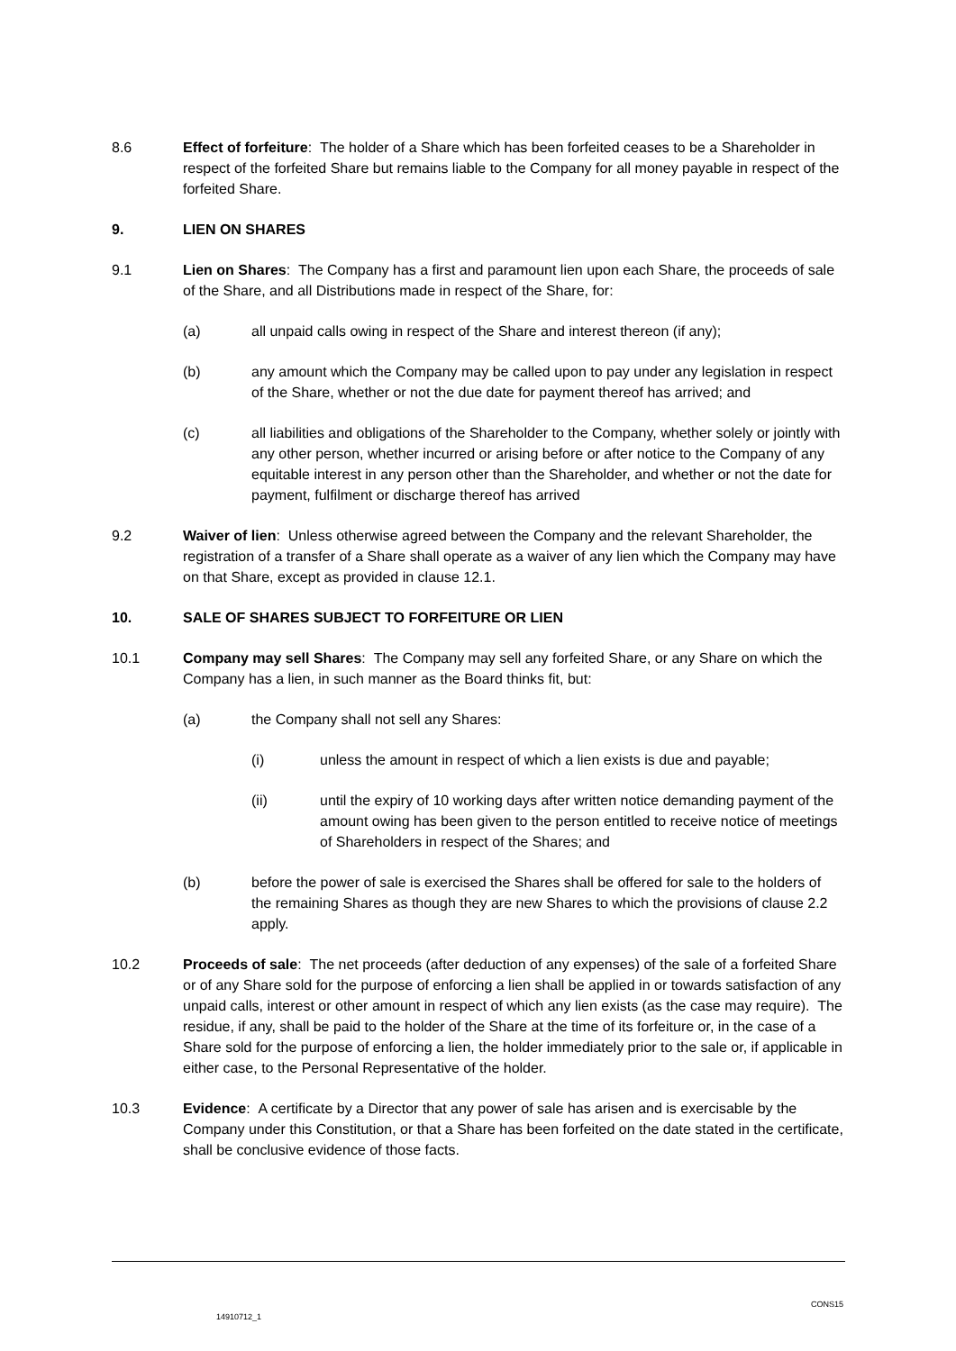8.6 Effect of forfeiture: The holder of a Share which has been forfeited ceases to be a Shareholder in respect of the forfeited Share but remains liable to the Company for all money payable in respect of the forfeited Share.
9. LIEN ON SHARES
9.1 Lien on Shares: The Company has a first and paramount lien upon each Share, the proceeds of sale of the Share, and all Distributions made in respect of the Share, for:
(a) all unpaid calls owing in respect of the Share and interest thereon (if any);
(b) any amount which the Company may be called upon to pay under any legislation in respect of the Share, whether or not the due date for payment thereof has arrived; and
(c) all liabilities and obligations of the Shareholder to the Company, whether solely or jointly with any other person, whether incurred or arising before or after notice to the Company of any equitable interest in any person other than the Shareholder, and whether or not the date for payment, fulfilment or discharge thereof has arrived
9.2 Waiver of lien: Unless otherwise agreed between the Company and the relevant Shareholder, the registration of a transfer of a Share shall operate as a waiver of any lien which the Company may have on that Share, except as provided in clause 12.1.
10. SALE OF SHARES SUBJECT TO FORFEITURE OR LIEN
10.1 Company may sell Shares: The Company may sell any forfeited Share, or any Share on which the Company has a lien, in such manner as the Board thinks fit, but:
(a) the Company shall not sell any Shares:
(i) unless the amount in respect of which a lien exists is due and payable;
(ii) until the expiry of 10 working days after written notice demanding payment of the amount owing has been given to the person entitled to receive notice of meetings of Shareholders in respect of the Shares; and
(b) before the power of sale is exercised the Shares shall be offered for sale to the holders of the remaining Shares as though they are new Shares to which the provisions of clause 2.2 apply.
10.2 Proceeds of sale: The net proceeds (after deduction of any expenses) of the sale of a forfeited Share or of any Share sold for the purpose of enforcing a lien shall be applied in or towards satisfaction of any unpaid calls, interest or other amount in respect of which any lien exists (as the case may require). The residue, if any, shall be paid to the holder of the Share at the time of its forfeiture or, in the case of a Share sold for the purpose of enforcing a lien, the holder immediately prior to the sale or, if applicable in either case, to the Personal Representative of the holder.
10.3 Evidence: A certificate by a Director that any power of sale has arisen and is exercisable by the Company under this Constitution, or that a Share has been forfeited on the date stated in the certificate, shall be conclusive evidence of those facts.
CONS15
14910712_1